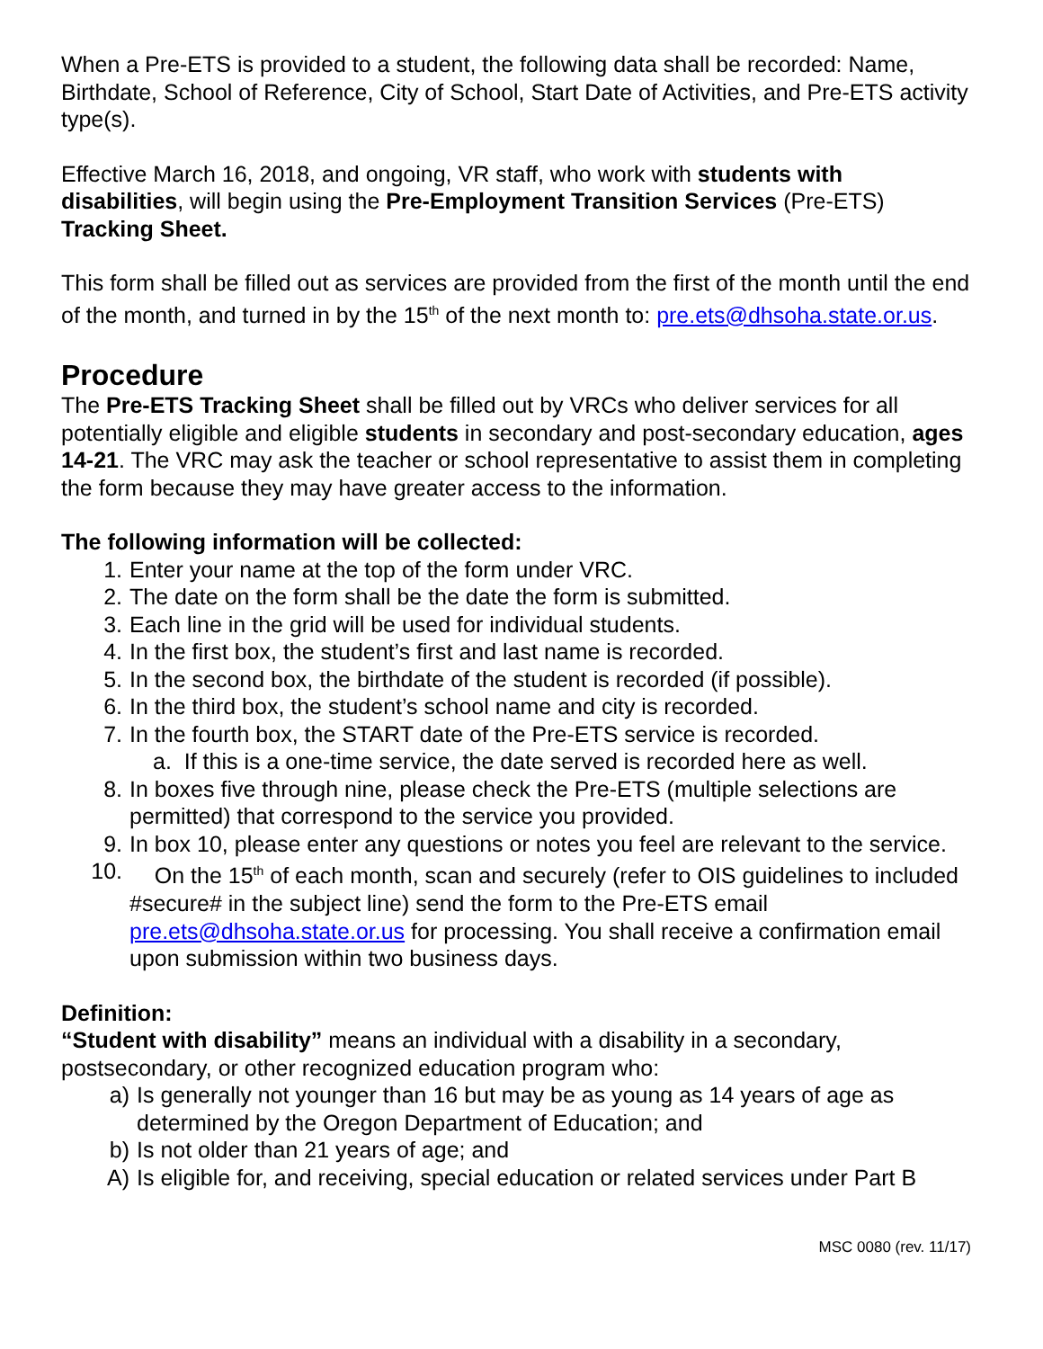When a Pre-ETS is provided to a student, the following data shall be recorded: Name, Birthdate, School of Reference, City of School, Start Date of Activities, and Pre-ETS activity type(s).
Effective March 16, 2018, and ongoing, VR staff, who work with students with disabilities, will begin using the Pre-Employment Transition Services (Pre-ETS) Tracking Sheet.
This form shall be filled out as services are provided from the first of the month until the end of the month, and turned in by the 15<sup>th</sup> of the next month to: pre.ets@dhsoha.state.or.us.
Procedure
The Pre-ETS Tracking Sheet shall be filled out by VRCs who deliver services for all potentially eligible and eligible students in secondary and post-secondary education, ages 14-21. The VRC may ask the teacher or school representative to assist them in completing the form because they may have greater access to the information.
The following information will be collected:
1. Enter your name at the top of the form under VRC.
2. The date on the form shall be the date the form is submitted.
3. Each line in the grid will be used for individual students.
4. In the first box, the student’s first and last name is recorded.
5. In the second box, the birthdate of the student is recorded (if possible).
6. In the third box, the student’s school name and city is recorded.
7. In the fourth box, the START date of the Pre-ETS service is recorded.
a. If this is a one-time service, the date served is recorded here as well.
8. In boxes five through nine, please check the Pre-ETS (multiple selections are permitted) that correspond to the service you provided.
9. In box 10, please enter any questions or notes you feel are relevant to the service.
10. On the 15<sup>th</sup> of each month, scan and securely (refer to OIS guidelines to included #secure# in the subject line) send the form to the Pre-ETS email pre.ets@dhsoha.state.or.us for processing. You shall receive a confirmation email upon submission within two business days.
Definition:
“Student with disability” means an individual with a disability in a secondary, postsecondary, or other recognized education program who:
a) Is generally not younger than 16 but may be as young as 14 years of age as determined by the Oregon Department of Education; and
b) Is not older than 21 years of age; and
A) Is eligible for, and receiving, special education or related services under Part B
MSC 0080 (rev. 11/17)